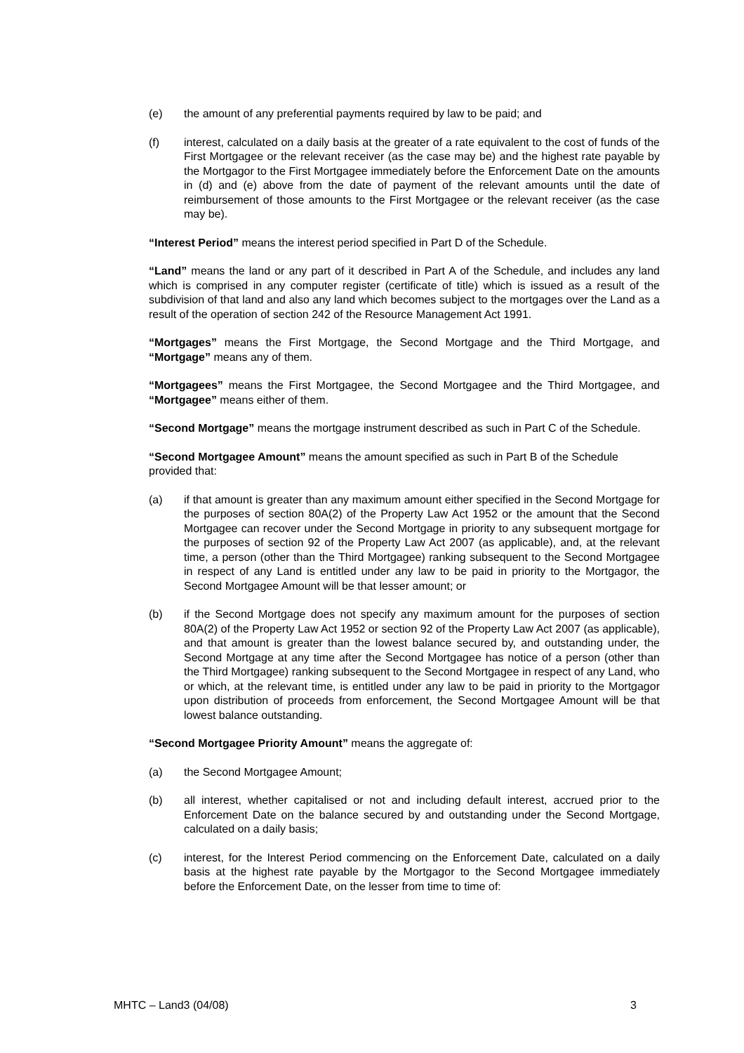(e) the amount of any preferential payments required by law to be paid; and
(f) interest, calculated on a daily basis at the greater of a rate equivalent to the cost of funds of the First Mortgagee or the relevant receiver (as the case may be) and the highest rate payable by the Mortgagor to the First Mortgagee immediately before the Enforcement Date on the amounts in (d) and (e) above from the date of payment of the relevant amounts until the date of reimbursement of those amounts to the First Mortgagee or the relevant receiver (as the case may be).
“Interest Period” means the interest period specified in Part D of the Schedule.
“Land” means the land or any part of it described in Part A of the Schedule, and includes any land which is comprised in any computer register (certificate of title) which is issued as a result of the subdivision of that land and also any land which becomes subject to the mortgages over the Land as a result of the operation of section 242 of the Resource Management Act 1991.
“Mortgages” means the First Mortgage, the Second Mortgage and the Third Mortgage, and “Mortgage” means any of them.
“Mortgagees” means the First Mortgagee, the Second Mortgagee and the Third Mortgagee, and “Mortgagee” means either of them.
“Second Mortgage” means the mortgage instrument described as such in Part C of the Schedule.
“Second Mortgagee Amount” means the amount specified as such in Part B of the Schedule provided that:
(a) if that amount is greater than any maximum amount either specified in the Second Mortgage for the purposes of section 80A(2) of the Property Law Act 1952 or the amount that the Second Mortgagee can recover under the Second Mortgage in priority to any subsequent mortgage for the purposes of section 92 of the Property Law Act 2007 (as applicable), and, at the relevant time, a person (other than the Third Mortgagee) ranking subsequent to the Second Mortgagee in respect of any Land is entitled under any law to be paid in priority to the Mortgagor, the Second Mortgagee Amount will be that lesser amount; or
(b) if the Second Mortgage does not specify any maximum amount for the purposes of section 80A(2) of the Property Law Act 1952 or section 92 of the Property Law Act 2007 (as applicable), and that amount is greater than the lowest balance secured by, and outstanding under, the Second Mortgage at any time after the Second Mortgagee has notice of a person (other than the Third Mortgagee) ranking subsequent to the Second Mortgagee in respect of any Land, who or which, at the relevant time, is entitled under any law to be paid in priority to the Mortgagor upon distribution of proceeds from enforcement, the Second Mortgagee Amount will be that lowest balance outstanding.
“Second Mortgagee Priority Amount” means the aggregate of:
(a) the Second Mortgagee Amount;
(b) all interest, whether capitalised or not and including default interest, accrued prior to the Enforcement Date on the balance secured by and outstanding under the Second Mortgage, calculated on a daily basis;
(c) interest, for the Interest Period commencing on the Enforcement Date, calculated on a daily basis at the highest rate payable by the Mortgagor to the Second Mortgagee immediately before the Enforcement Date, on the lesser from time to time of:
MHTC – Land3 (04/08) 3